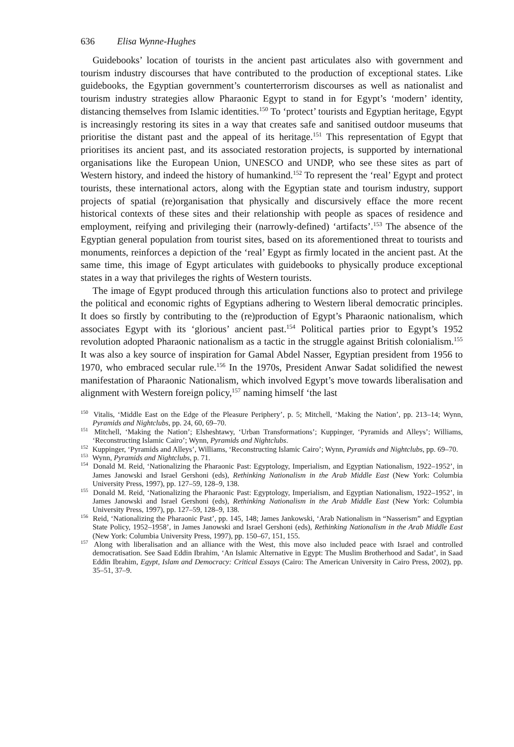636 Elisa Wynne-Hughes
Guidebooks’ location of tourists in the ancient past articulates also with government and tourism industry discourses that have contributed to the production of exceptional states. Like guidebooks, the Egyptian government’s counterterrorism discourses as well as nationalist and tourism industry strategies allow Pharaonic Egypt to stand in for Egypt’s ‘modern’ identity, distancing themselves from Islamic identities.<sup>150</sup> To ‘protect’ tourists and Egyptian heritage, Egypt is increasingly restoring its sites in a way that creates safe and sanitised outdoor museums that prioritise the distant past and the appeal of its heritage.<sup>151</sup> This representation of Egypt that prioritises its ancient past, and its associated restoration projects, is supported by international organisations like the European Union, UNESCO and UNDP, who see these sites as part of Western history, and indeed the history of humankind.<sup>152</sup> To represent the ‘real’ Egypt and protect tourists, these international actors, along with the Egyptian state and tourism industry, support projects of spatial (re)organisation that physically and discursively efface the more recent historical contexts of these sites and their relationship with people as spaces of residence and employment, reifying and privileging their (narrowly-defined) ‘artifacts’.<sup>153</sup> The absence of the Egyptian general population from tourist sites, based on its aforementioned threat to tourists and monuments, reinforces a depiction of the ‘real’ Egypt as firmly located in the ancient past. At the same time, this image of Egypt articulates with guidebooks to physically produce exceptional states in a way that privileges the rights of Western tourists.
The image of Egypt produced through this articulation functions also to protect and privilege the political and economic rights of Egyptians adhering to Western liberal democratic principles. It does so firstly by contributing to the (re)production of Egypt’s Pharaonic nationalism, which associates Egypt with its ‘glorious’ ancient past.<sup>154</sup> Political parties prior to Egypt’s 1952 revolution adopted Pharaonic nationalism as a tactic in the struggle against British colonialism.<sup>155</sup> It was also a key source of inspiration for Gamal Abdel Nasser, Egyptian president from 1956 to 1970, who embraced secular rule.<sup>156</sup> In the 1970s, President Anwar Sadat solidified the newest manifestation of Pharaonic Nationalism, which involved Egypt’s move towards liberalisation and alignment with Western foreign policy,<sup>157</sup> naming himself ‘the last
<sup>150</sup> Vitalis, ‘Middle East on the Edge of the Pleasure Periphery’, p. 5; Mitchell, ‘Making the Nation’, pp. 213–14; Wynn, Pyramids and Nightclubs, pp. 24, 60, 69–70.
<sup>151</sup> Mitchell, ‘Making the Nation’; Elsheshtawy, ‘Urban Transformations’; Kuppinger, ‘Pyramids and Alleys’; Williams, ‘Reconstructing Islamic Cairo’; Wynn, Pyramids and Nightclubs.
<sup>152</sup> Kuppinger, ‘Pyramids and Alleys’, Williams, ‘Reconstructing Islamic Cairo’; Wynn, Pyramids and Nightclubs, pp. 69–70.
<sup>153</sup> Wynn, Pyramids and Nightclubs, p. 71.
<sup>154</sup> Donald M. Reid, ‘Nationalizing the Pharaonic Past: Egyptology, Imperialism, and Egyptian Nationalism, 1922–1952’, in James Janowski and Israel Gershoni (eds), Rethinking Nationalism in the Arab Middle East (New York: Columbia University Press, 1997), pp. 127–59, 128–9, 138.
<sup>155</sup> Donald M. Reid, ‘Nationalizing the Pharaonic Past: Egyptology, Imperialism, and Egyptian Nationalism, 1922–1952’, in James Janowski and Israel Gershoni (eds), Rethinking Nationalism in the Arab Middle East (New York: Columbia University Press, 1997), pp. 127–59, 128–9, 138.
<sup>156</sup> Reid, ‘Nationalizing the Pharaonic Past’, pp. 145, 148; James Jankowski, ‘Arab Nationalism in “Nasserism” and Egyptian State Policy, 1952–1958’, in James Janowski and Israel Gershoni (eds), Rethinking Nationalism in the Arab Middle East (New York: Columbia University Press, 1997), pp. 150–67, 151, 155.
<sup>157</sup> Along with liberalisation and an alliance with the West, this move also included peace with Israel and controlled democratisation. See Saad Eddin Ibrahim, ‘An Islamic Alternative in Egypt: The Muslim Brotherhood and Sadat’, in Saad Eddin Ibrahim, Egypt, Islam and Democracy: Critical Essays (Cairo: The American University in Cairo Press, 2002), pp. 35–51, 37–9.